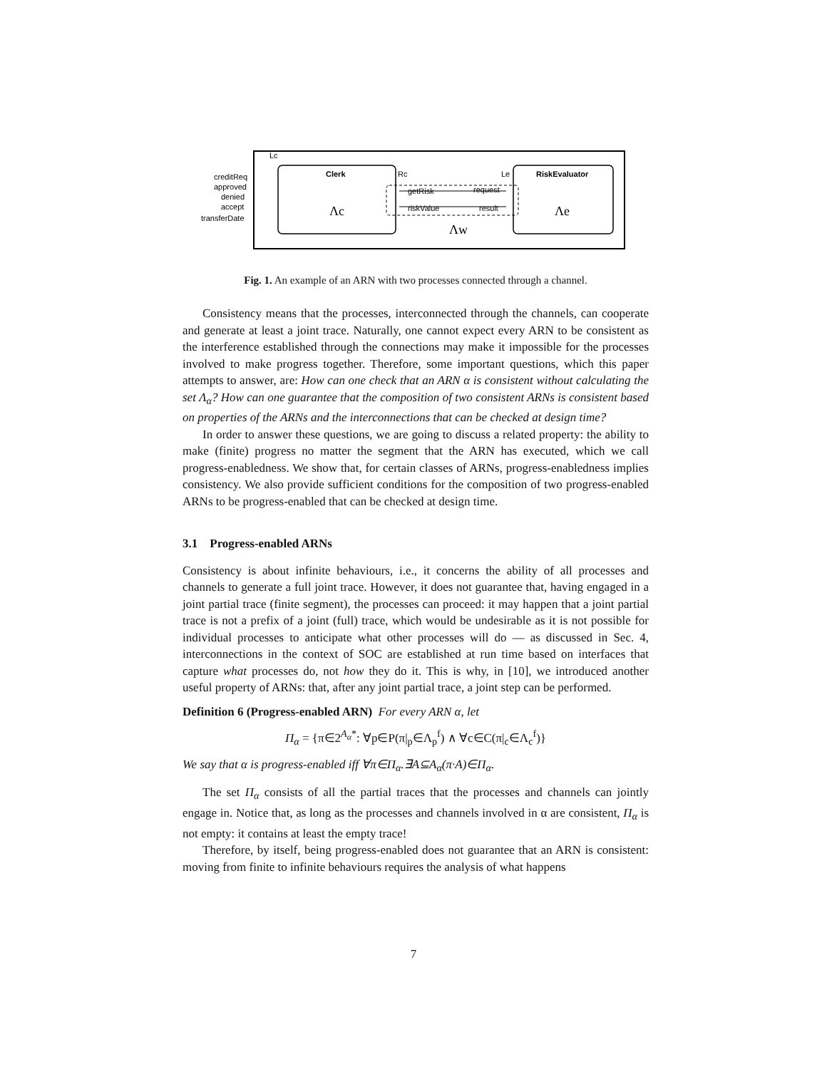Lc
Clerk
Rc
Le
RiskEvaluator
getRisk
request
riskValue
result
creditReq
approved
denied
accept
transferDate
Λc
Λe
Λw
Fig. 1. An example of an ARN with two processes connected through a channel.
Consistency means that the processes, interconnected through the channels, can cooperate and generate at least a joint trace. Naturally, one cannot expect every ARN to be consistent as the interference established through the connections may make it impossible for the processes involved to make progress together. Therefore, some important questions, which this paper attempts to answer, are: How can one check that an ARN α is consistent without calculating the set Λ<sub>α</sub>? How can one guarantee that the composition of two consistent ARNs is consistent based on properties of the ARNs and the interconnections that can be checked at design time?
In order to answer these questions, we are going to discuss a related property: the ability to make (finite) progress no matter the segment that the ARN has executed, which we call progress-enabledness. We show that, for certain classes of ARNs, progress-enabledness implies consistency. We also provide sufficient conditions for the composition of two progress-enabled ARNs to be progress-enabled that can be checked at design time.
3.1 Progress-enabled ARNs
Consistency is about infinite behaviours, i.e., it concerns the ability of all processes and channels to generate a full joint trace. However, it does not guarantee that, having engaged in a joint partial trace (finite segment), the processes can proceed: it may happen that a joint partial trace is not a prefix of a joint (full) trace, which would be undesirable as it is not possible for individual processes to anticipate what other processes will do — as discussed in Sec. 4, interconnections in the context of SOC are established at run time based on interfaces that capture what processes do, not how they do it. This is why, in [10], we introduced another useful property of ARNs: that, after any joint partial trace, a joint step can be performed.
Definition 6 (Progress-enabled ARN) For every ARN α, let
Π<sub>α</sub> = {π∈2<sup>A<sub>α</sub>*</sup>: ∀p∈P(π|<sub>p</sub>∈Λ<sub>p</sub><sup>f</sup>) ∧ ∀c∈C(π|<sub>c</sub>∈Λ<sub>c</sub><sup>f</sup>)}
We say that α is progress-enabled iff ∀π∈Π<sub>α</sub>.∃A⊆A<sub>α</sub>(π·A)∈Π<sub>α</sub>.
The set Π<sub>α</sub> consists of all the partial traces that the processes and channels can jointly engage in. Notice that, as long as the processes and channels involved in α are consistent, Π<sub>α</sub> is not empty: it contains at least the empty trace!
Therefore, by itself, being progress-enabled does not guarantee that an ARN is consistent: moving from finite to infinite behaviours requires the analysis of what happens
7